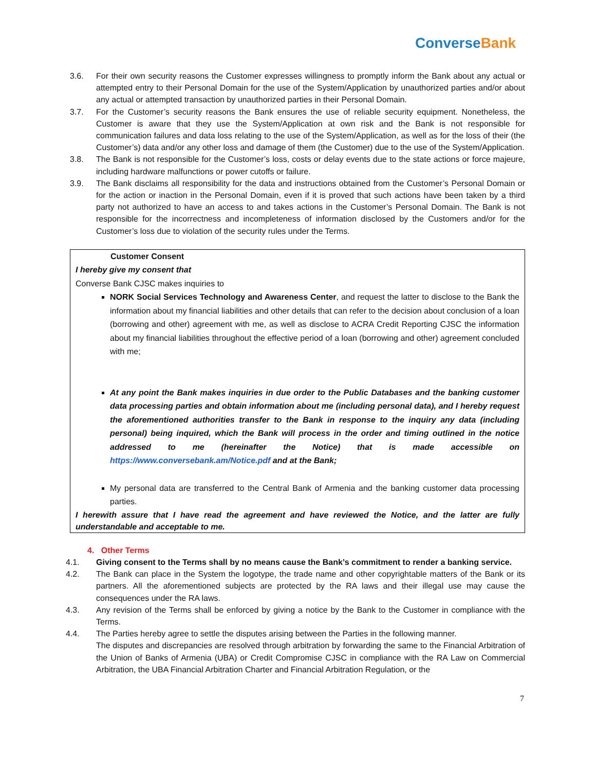ConverseBank
3.6. For their own security reasons the Customer expresses willingness to promptly inform the Bank about any actual or attempted entry to their Personal Domain for the use of the System/Application by unauthorized parties and/or about any actual or attempted transaction by unauthorized parties in their Personal Domain.
3.7. For the Customer’s security reasons the Bank ensures the use of reliable security equipment. Nonetheless, the Customer is aware that they use the System/Application at own risk and the Bank is not responsible for communication failures and data loss relating to the use of the System/Application, as well as for the loss of their (the Customer’s) data and/or any other loss and damage of them (the Customer) due to the use of the System/Application.
3.8. The Bank is not responsible for the Customer’s loss, costs or delay events due to the state actions or force majeure, including hardware malfunctions or power cutoffs or failure.
3.9. The Bank disclaims all responsibility for the data and instructions obtained from the Customer’s Personal Domain or for the action or inaction in the Personal Domain, even if it is proved that such actions have been taken by a third party not authorized to have an access to and takes actions in the Customer’s Personal Domain. The Bank is not responsible for the incorrectness and incompleteness of information disclosed by the Customers and/or for the Customer’s loss due to violation of the security rules under the Terms.
Customer Consent
I hereby give my consent that
Converse Bank CJSC makes inquiries to
NORK Social Services Technology and Awareness Center, and request the latter to disclose to the Bank the information about my financial liabilities and other details that can refer to the decision about conclusion of a loan (borrowing and other) agreement with me, as well as disclose to ACRA Credit Reporting CJSC the information about my financial liabilities throughout the effective period of a loan (borrowing and other) agreement concluded with me;
At any point the Bank makes inquiries in due order to the Public Databases and the banking customer data processing parties and obtain information about me (including personal data), and I hereby request the aforementioned authorities transfer to the Bank in response to the inquiry any data (including personal) being inquired, which the Bank will process in the order and timing outlined in the notice addressed to me (hereinafter the Notice) that is made accessible on https://www.conversebank.am/Notice.pdf and at the Bank;
My personal data are transferred to the Central Bank of Armenia and the banking customer data processing parties.
I herewith assure that I have read the agreement and have reviewed the Notice, and the latter are fully understandable and acceptable to me.
4. Other Terms
4.1. Giving consent to the Terms shall by no means cause the Bank’s commitment to render a banking service.
4.2. The Bank can place in the System the logotype, the trade name and other copyrightable matters of the Bank or its partners. All the aforementioned subjects are protected by the RA laws and their illegal use may cause the consequences under the RA laws.
4.3. Any revision of the Terms shall be enforced by giving a notice by the Bank to the Customer in compliance with the Terms.
4.4. The Parties hereby agree to settle the disputes arising between the Parties in the following manner.
The disputes and discrepancies are resolved through arbitration by forwarding the same to the Financial Arbitration of the Union of Banks of Armenia (UBA) or Credit Compromise CJSC in compliance with the RA Law on Commercial Arbitration, the UBA Financial Arbitration Charter and Financial Arbitration Regulation, or the
7